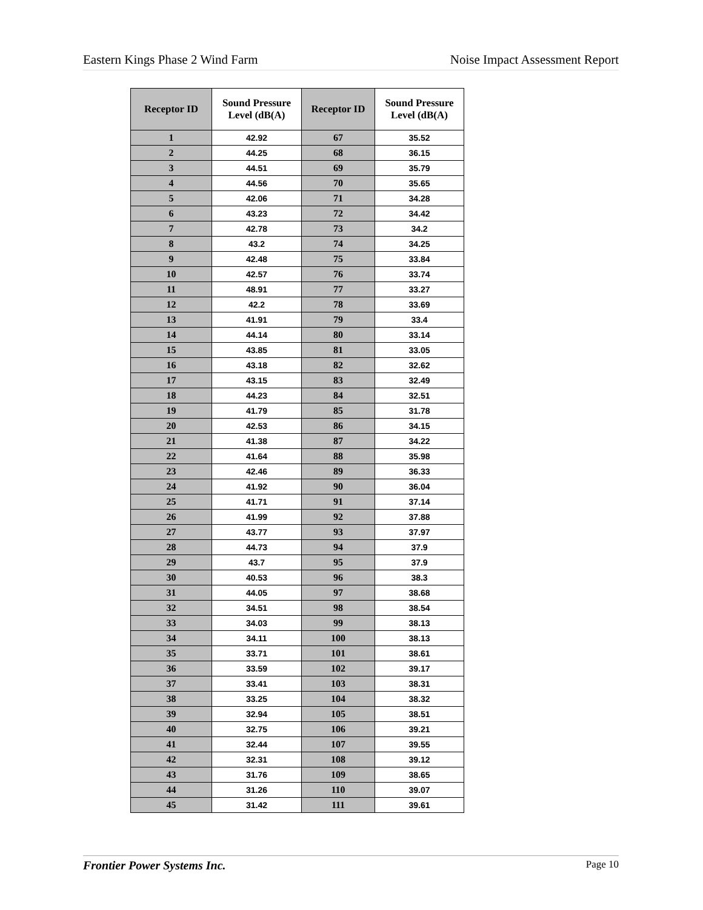Eastern Kings Phase 2 Wind Farm Noise Impact Assessment Report
| Receptor ID | Sound Pressure Level (dB(A) | Receptor ID | Sound Pressure Level (dB(A) |
| --- | --- | --- | --- |
| 1 | 42.92 | 67 | 35.52 |
| 2 | 44.25 | 68 | 36.15 |
| 3 | 44.51 | 69 | 35.79 |
| 4 | 44.56 | 70 | 35.65 |
| 5 | 42.06 | 71 | 34.28 |
| 6 | 43.23 | 72 | 34.42 |
| 7 | 42.78 | 73 | 34.2 |
| 8 | 43.2 | 74 | 34.25 |
| 9 | 42.48 | 75 | 33.84 |
| 10 | 42.57 | 76 | 33.74 |
| 11 | 48.91 | 77 | 33.27 |
| 12 | 42.2 | 78 | 33.69 |
| 13 | 41.91 | 79 | 33.4 |
| 14 | 44.14 | 80 | 33.14 |
| 15 | 43.85 | 81 | 33.05 |
| 16 | 43.18 | 82 | 32.62 |
| 17 | 43.15 | 83 | 32.49 |
| 18 | 44.23 | 84 | 32.51 |
| 19 | 41.79 | 85 | 31.78 |
| 20 | 42.53 | 86 | 34.15 |
| 21 | 41.38 | 87 | 34.22 |
| 22 | 41.64 | 88 | 35.98 |
| 23 | 42.46 | 89 | 36.33 |
| 24 | 41.92 | 90 | 36.04 |
| 25 | 41.71 | 91 | 37.14 |
| 26 | 41.99 | 92 | 37.88 |
| 27 | 43.77 | 93 | 37.97 |
| 28 | 44.73 | 94 | 37.9 |
| 29 | 43.7 | 95 | 37.9 |
| 30 | 40.53 | 96 | 38.3 |
| 31 | 44.05 | 97 | 38.68 |
| 32 | 34.51 | 98 | 38.54 |
| 33 | 34.03 | 99 | 38.13 |
| 34 | 34.11 | 100 | 38.13 |
| 35 | 33.71 | 101 | 38.61 |
| 36 | 33.59 | 102 | 39.17 |
| 37 | 33.41 | 103 | 38.31 |
| 38 | 33.25 | 104 | 38.32 |
| 39 | 32.94 | 105 | 38.51 |
| 40 | 32.75 | 106 | 39.21 |
| 41 | 32.44 | 107 | 39.55 |
| 42 | 32.31 | 108 | 39.12 |
| 43 | 31.76 | 109 | 38.65 |
| 44 | 31.26 | 110 | 39.07 |
| 45 | 31.42 | 111 | 39.61 |
Frontier Power Systems Inc. Page 10